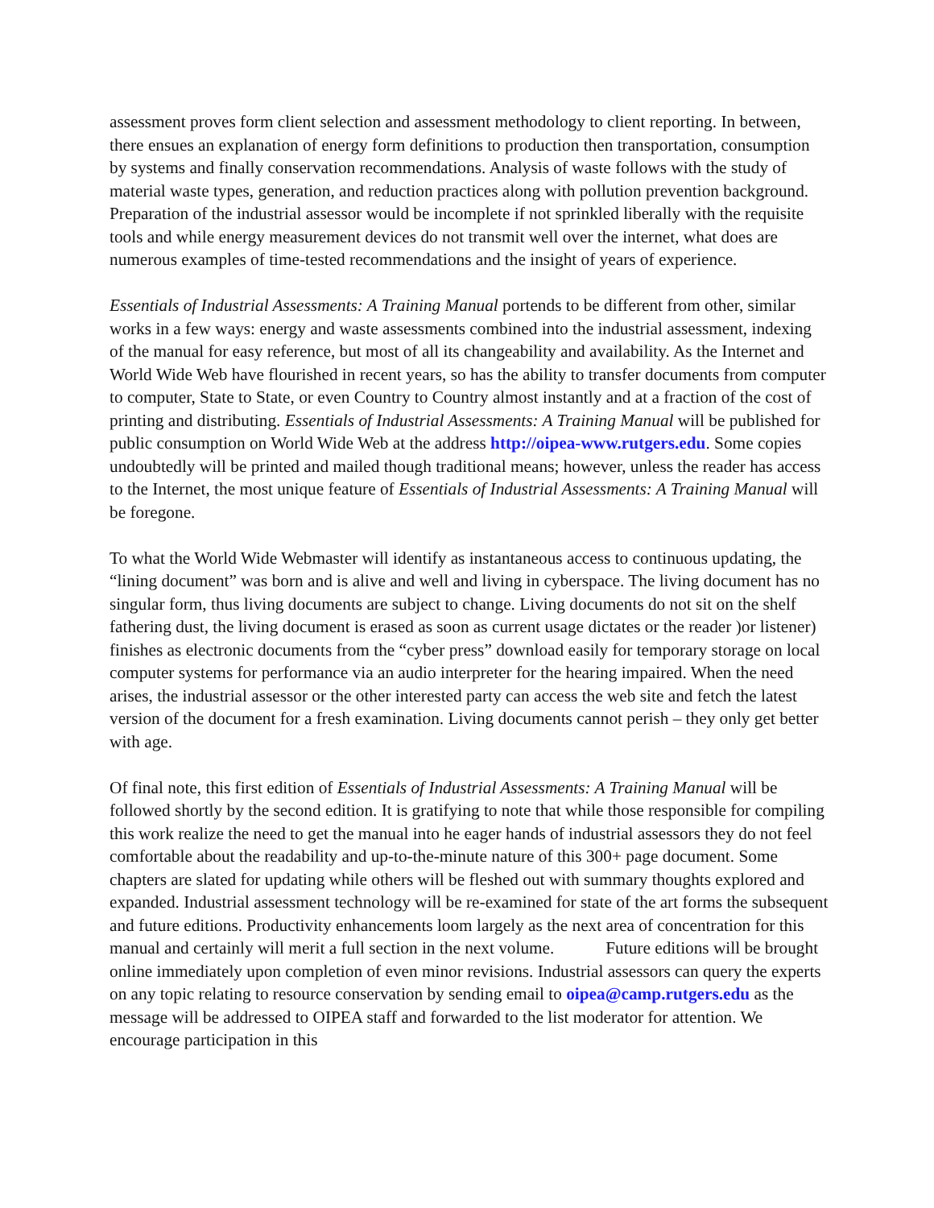assessment proves form client selection and assessment methodology to client reporting. In between, there ensues an explanation of energy form definitions to production then transportation, consumption by systems and finally conservation recommendations. Analysis of waste follows with the study of material waste types, generation, and reduction practices along with pollution prevention background. Preparation of the industrial assessor would be incomplete if not sprinkled liberally with the requisite tools and while energy measurement devices do not transmit well over the internet, what does are numerous examples of time-tested recommendations and the insight of years of experience.
Essentials of Industrial Assessments: A Training Manual portends to be different from other, similar works in a few ways: energy and waste assessments combined into the industrial assessment, indexing of the manual for easy reference, but most of all its changeability and availability. As the Internet and World Wide Web have flourished in recent years, so has the ability to transfer documents from computer to computer, State to State, or even Country to Country almost instantly and at a fraction of the cost of printing and distributing. Essentials of Industrial Assessments: A Training Manual will be published for public consumption on World Wide Web at the address http://oipea-www.rutgers.edu. Some copies undoubtedly will be printed and mailed though traditional means; however, unless the reader has access to the Internet, the most unique feature of Essentials of Industrial Assessments: A Training Manual will be foregone.
To what the World Wide Webmaster will identify as instantaneous access to continuous updating, the “lining document” was born and is alive and well and living in cyberspace. The living document has no singular form, thus living documents are subject to change. Living documents do not sit on the shelf fathering dust, the living document is erased as soon as current usage dictates or the reader )or listener) finishes as electronic documents from the “cyber press” download easily for temporary storage on local computer systems for performance via an audio interpreter for the hearing impaired. When the need arises, the industrial assessor or the other interested party can access the web site and fetch the latest version of the document for a fresh examination. Living documents cannot perish – they only get better with age.
Of final note, this first edition of Essentials of Industrial Assessments: A Training Manual will be followed shortly by the second edition. It is gratifying to note that while those responsible for compiling this work realize the need to get the manual into he eager hands of industrial assessors they do not feel comfortable about the readability and up-to-the-minute nature of this 300+ page document. Some chapters are slated for updating while others will be fleshed out with summary thoughts explored and expanded. Industrial assessment technology will be re-examined for state of the art forms the subsequent and future editions. Productivity enhancements loom largely as the next area of concentration for this manual and certainly will merit a full section in the next volume. Future editions will be brought online immediately upon completion of even minor revisions. Industrial assessors can query the experts on any topic relating to resource conservation by sending email to oipea@camp.rutgers.edu as the message will be addressed to OIPEA staff and forwarded to the list moderator for attention. We encourage participation in this